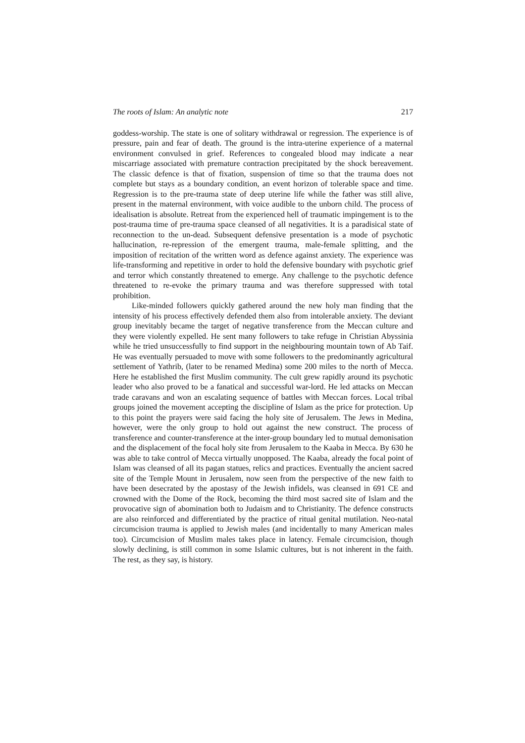The roots of Islam: An analytic note 217
goddess-worship. The state is one of solitary withdrawal or regression. The experience is of pressure, pain and fear of death. The ground is the intra-uterine experience of a maternal environment convulsed in grief. References to congealed blood may indicate a near miscarriage associated with premature contraction precipitated by the shock bereavement. The classic defence is that of fixation, suspension of time so that the trauma does not complete but stays as a boundary condition, an event horizon of tolerable space and time. Regression is to the pre-trauma state of deep uterine life while the father was still alive, present in the maternal environment, with voice audible to the unborn child. The process of idealisation is absolute. Retreat from the experienced hell of traumatic impingement is to the post-trauma time of pre-trauma space cleansed of all negativities. It is a paradisical state of reconnection to the un-dead. Subsequent defensive presentation is a mode of psychotic hallucination, re-repression of the emergent trauma, male-female splitting, and the imposition of recitation of the written word as defence against anxiety. The experience was life-transforming and repetitive in order to hold the defensive boundary with psychotic grief and terror which constantly threatened to emerge. Any challenge to the psychotic defence threatened to re-evoke the primary trauma and was therefore suppressed with total prohibition.
Like-minded followers quickly gathered around the new holy man finding that the intensity of his process effectively defended them also from intolerable anxiety. The deviant group inevitably became the target of negative transference from the Meccan culture and they were violently expelled. He sent many followers to take refuge in Christian Abyssinia while he tried unsuccessfully to find support in the neighbouring mountain town of Ab Taif. He was eventually persuaded to move with some followers to the predominantly agricultural settlement of Yathrib, (later to be renamed Medina) some 200 miles to the north of Mecca. Here he established the first Muslim community. The cult grew rapidly around its psychotic leader who also proved to be a fanatical and successful war-lord. He led attacks on Meccan trade caravans and won an escalating sequence of battles with Meccan forces. Local tribal groups joined the movement accepting the discipline of Islam as the price for protection. Up to this point the prayers were said facing the holy site of Jerusalem. The Jews in Medina, however, were the only group to hold out against the new construct. The process of transference and counter-transference at the inter-group boundary led to mutual demonisation and the displacement of the focal holy site from Jerusalem to the Kaaba in Mecca. By 630 he was able to take control of Mecca virtually unopposed. The Kaaba, already the focal point of Islam was cleansed of all its pagan statues, relics and practices. Eventually the ancient sacred site of the Temple Mount in Jerusalem, now seen from the perspective of the new faith to have been desecrated by the apostasy of the Jewish infidels, was cleansed in 691 CE and crowned with the Dome of the Rock, becoming the third most sacred site of Islam and the provocative sign of abomination both to Judaism and to Christianity. The defence constructs are also reinforced and differentiated by the practice of ritual genital mutilation. Neo-natal circumcision trauma is applied to Jewish males (and incidentally to many American males too). Circumcision of Muslim males takes place in latency. Female circumcision, though slowly declining, is still common in some Islamic cultures, but is not inherent in the faith. The rest, as they say, is history.